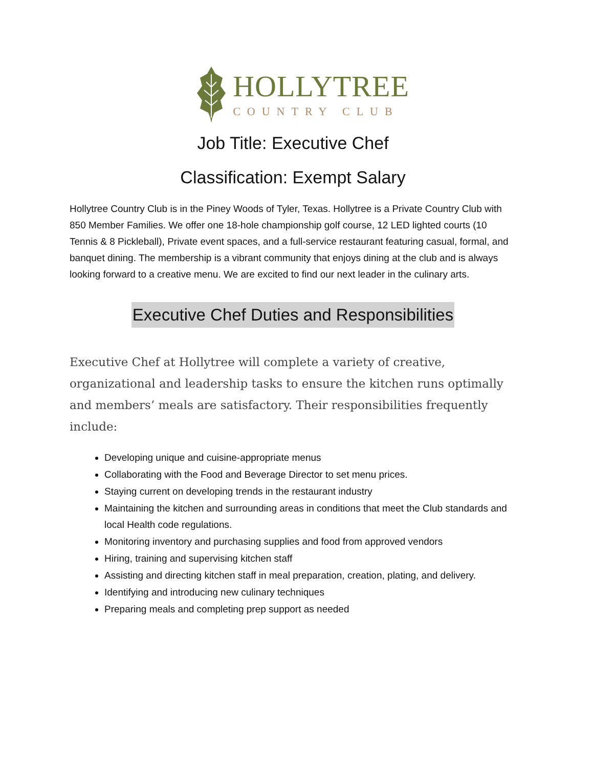HOLLYTREE
COUNTRY CLUB
Job Title: Executive Chef
Classification: Exempt Salary
Hollytree Country Club is in the Piney Woods of Tyler, Texas. Hollytree is a Private Country Club with 850 Member Families. We offer one 18-hole championship golf course, 12 LED lighted courts (10 Tennis & 8 Pickleball), Private event spaces, and a full-service restaurant featuring casual, formal, and banquet dining. The membership is a vibrant community that enjoys dining at the club and is always looking forward to a creative menu. We are excited to find our next leader in the culinary arts.
Executive Chef Duties and Responsibilities
Executive Chef at Hollytree will complete a variety of creative, organizational and leadership tasks to ensure the kitchen runs optimally and members’ meals are satisfactory. Their responsibilities frequently include:
Developing unique and cuisine-appropriate menus
Collaborating with the Food and Beverage Director to set menu prices.
Staying current on developing trends in the restaurant industry
Maintaining the kitchen and surrounding areas in conditions that meet the Club standards and local Health code regulations.
Monitoring inventory and purchasing supplies and food from approved vendors
Hiring, training and supervising kitchen staff
Assisting and directing kitchen staff in meal preparation, creation, plating, and delivery.
Identifying and introducing new culinary techniques
Preparing meals and completing prep support as needed